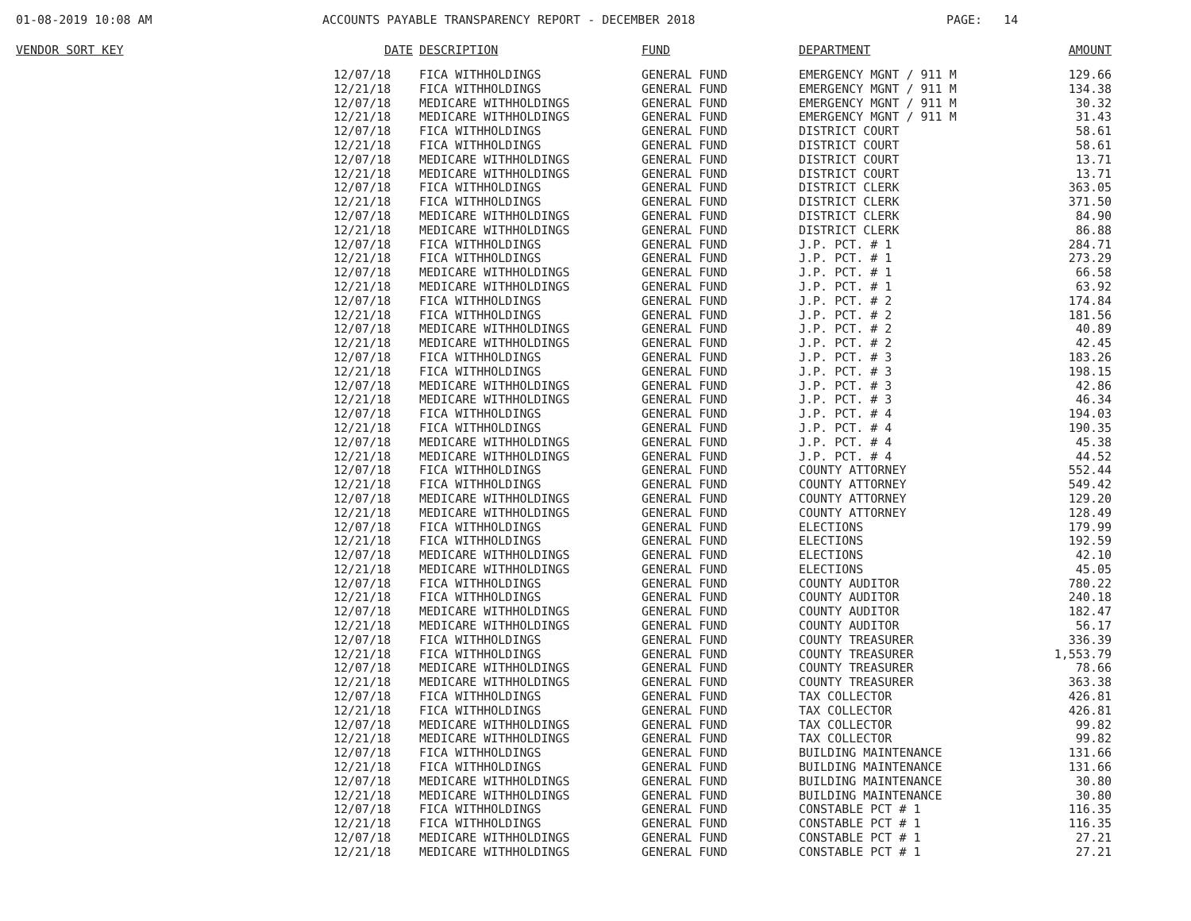01-08-2019 10:08 AM ACCOUNTS PAYABLE TRANSPARENCY REPORT - DECEMBER 2018 PAGE: 14
| VENDOR SORT KEY | DATE | DESCRIPTION | FUND | DEPARTMENT | AMOUNT |
| --- | --- | --- | --- | --- | --- |
| | 12/07/18 | FICA WITHHOLDINGS | GENERAL FUND | EMERGENCY MGNT / 911 M | 129.66 |
| | 12/21/18 | FICA WITHHOLDINGS | GENERAL FUND | EMERGENCY MGNT / 911 M | 134.38 |
| | 12/07/18 | MEDICARE WITHHOLDINGS | GENERAL FUND | EMERGENCY MGNT / 911 M | 30.32 |
| | 12/21/18 | MEDICARE WITHHOLDINGS | GENERAL FUND | EMERGENCY MGNT / 911 M | 31.43 |
| | 12/07/18 | FICA WITHHOLDINGS | GENERAL FUND | DISTRICT COURT | 58.61 |
| | 12/21/18 | FICA WITHHOLDINGS | GENERAL FUND | DISTRICT COURT | 58.61 |
| | 12/07/18 | MEDICARE WITHHOLDINGS | GENERAL FUND | DISTRICT COURT | 13.71 |
| | 12/21/18 | MEDICARE WITHHOLDINGS | GENERAL FUND | DISTRICT COURT | 13.71 |
| | 12/07/18 | FICA WITHHOLDINGS | GENERAL FUND | DISTRICT CLERK | 363.05 |
| | 12/21/18 | FICA WITHHOLDINGS | GENERAL FUND | DISTRICT CLERK | 371.50 |
| | 12/07/18 | MEDICARE WITHHOLDINGS | GENERAL FUND | DISTRICT CLERK | 84.90 |
| | 12/21/18 | MEDICARE WITHHOLDINGS | GENERAL FUND | DISTRICT CLERK | 86.88 |
| | 12/07/18 | FICA WITHHOLDINGS | GENERAL FUND | J.P. PCT. # 1 | 284.71 |
| | 12/21/18 | FICA WITHHOLDINGS | GENERAL FUND | J.P. PCT. # 1 | 273.29 |
| | 12/07/18 | MEDICARE WITHHOLDINGS | GENERAL FUND | J.P. PCT. # 1 | 66.58 |
| | 12/21/18 | MEDICARE WITHHOLDINGS | GENERAL FUND | J.P. PCT. # 1 | 63.92 |
| | 12/07/18 | FICA WITHHOLDINGS | GENERAL FUND | J.P. PCT. # 2 | 174.84 |
| | 12/21/18 | FICA WITHHOLDINGS | GENERAL FUND | J.P. PCT. # 2 | 181.56 |
| | 12/07/18 | MEDICARE WITHHOLDINGS | GENERAL FUND | J.P. PCT. # 2 | 40.89 |
| | 12/21/18 | MEDICARE WITHHOLDINGS | GENERAL FUND | J.P. PCT. # 2 | 42.45 |
| | 12/07/18 | FICA WITHHOLDINGS | GENERAL FUND | J.P. PCT. # 3 | 183.26 |
| | 12/21/18 | FICA WITHHOLDINGS | GENERAL FUND | J.P. PCT. # 3 | 198.15 |
| | 12/07/18 | MEDICARE WITHHOLDINGS | GENERAL FUND | J.P. PCT. # 3 | 42.86 |
| | 12/21/18 | MEDICARE WITHHOLDINGS | GENERAL FUND | J.P. PCT. # 3 | 46.34 |
| | 12/07/18 | FICA WITHHOLDINGS | GENERAL FUND | J.P. PCT. # 4 | 194.03 |
| | 12/21/18 | FICA WITHHOLDINGS | GENERAL FUND | J.P. PCT. # 4 | 190.35 |
| | 12/07/18 | MEDICARE WITHHOLDINGS | GENERAL FUND | J.P. PCT. # 4 | 45.38 |
| | 12/21/18 | MEDICARE WITHHOLDINGS | GENERAL FUND | J.P. PCT. # 4 | 44.52 |
| | 12/07/18 | FICA WITHHOLDINGS | GENERAL FUND | COUNTY ATTORNEY | 552.44 |
| | 12/21/18 | FICA WITHHOLDINGS | GENERAL FUND | COUNTY ATTORNEY | 549.42 |
| | 12/07/18 | MEDICARE WITHHOLDINGS | GENERAL FUND | COUNTY ATTORNEY | 129.20 |
| | 12/21/18 | MEDICARE WITHHOLDINGS | GENERAL FUND | COUNTY ATTORNEY | 128.49 |
| | 12/07/18 | FICA WITHHOLDINGS | GENERAL FUND | ELECTIONS | 179.99 |
| | 12/21/18 | FICA WITHHOLDINGS | GENERAL FUND | ELECTIONS | 192.59 |
| | 12/07/18 | MEDICARE WITHHOLDINGS | GENERAL FUND | ELECTIONS | 42.10 |
| | 12/21/18 | MEDICARE WITHHOLDINGS | GENERAL FUND | ELECTIONS | 45.05 |
| | 12/07/18 | FICA WITHHOLDINGS | GENERAL FUND | COUNTY AUDITOR | 780.22 |
| | 12/21/18 | FICA WITHHOLDINGS | GENERAL FUND | COUNTY AUDITOR | 240.18 |
| | 12/07/18 | MEDICARE WITHHOLDINGS | GENERAL FUND | COUNTY AUDITOR | 182.47 |
| | 12/21/18 | MEDICARE WITHHOLDINGS | GENERAL FUND | COUNTY AUDITOR | 56.17 |
| | 12/07/18 | FICA WITHHOLDINGS | GENERAL FUND | COUNTY TREASURER | 336.39 |
| | 12/21/18 | FICA WITHHOLDINGS | GENERAL FUND | COUNTY TREASURER | 1,553.79 |
| | 12/07/18 | MEDICARE WITHHOLDINGS | GENERAL FUND | COUNTY TREASURER | 78.66 |
| | 12/21/18 | MEDICARE WITHHOLDINGS | GENERAL FUND | COUNTY TREASURER | 363.38 |
| | 12/07/18 | FICA WITHHOLDINGS | GENERAL FUND | TAX COLLECTOR | 426.81 |
| | 12/21/18 | FICA WITHHOLDINGS | GENERAL FUND | TAX COLLECTOR | 426.81 |
| | 12/07/18 | MEDICARE WITHHOLDINGS | GENERAL FUND | TAX COLLECTOR | 99.82 |
| | 12/21/18 | MEDICARE WITHHOLDINGS | GENERAL FUND | TAX COLLECTOR | 99.82 |
| | 12/07/18 | FICA WITHHOLDINGS | GENERAL FUND | BUILDING MAINTENANCE | 131.66 |
| | 12/21/18 | FICA WITHHOLDINGS | GENERAL FUND | BUILDING MAINTENANCE | 131.66 |
| | 12/07/18 | MEDICARE WITHHOLDINGS | GENERAL FUND | BUILDING MAINTENANCE | 30.80 |
| | 12/21/18 | MEDICARE WITHHOLDINGS | GENERAL FUND | BUILDING MAINTENANCE | 30.80 |
| | 12/07/18 | FICA WITHHOLDINGS | GENERAL FUND | CONSTABLE PCT # 1 | 116.35 |
| | 12/21/18 | FICA WITHHOLDINGS | GENERAL FUND | CONSTABLE PCT # 1 | 116.35 |
| | 12/07/18 | MEDICARE WITHHOLDINGS | GENERAL FUND | CONSTABLE PCT # 1 | 27.21 |
| | 12/21/18 | MEDICARE WITHHOLDINGS | GENERAL FUND | CONSTABLE PCT # 1 | 27.21 |